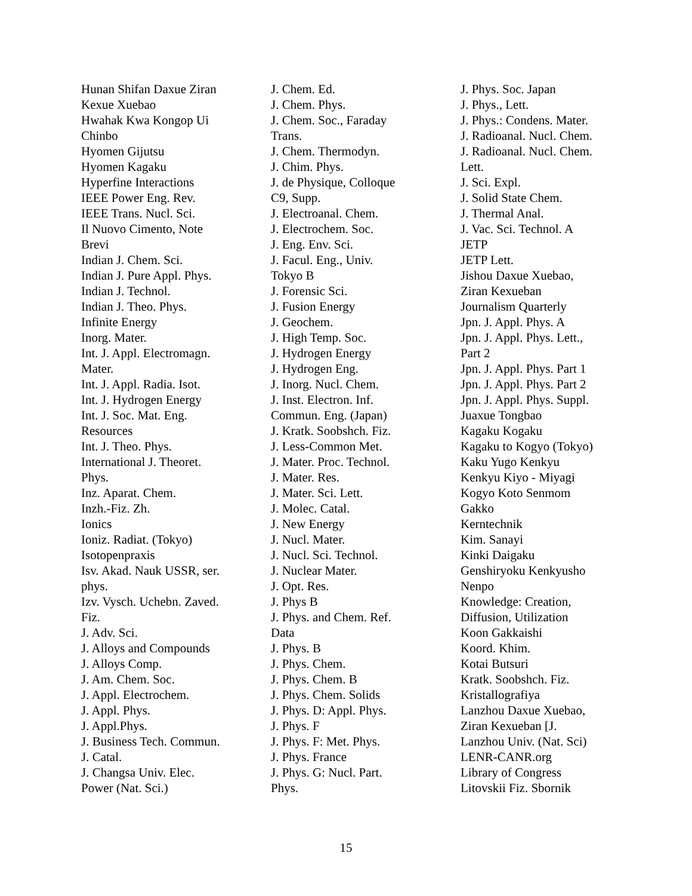Hunan Shifan Daxue Ziran
Kexue Xuebao
Hwahak Kwa Kongop Ui
Chinbo
Hyomen Gijutsu
Hyomen Kagaku
Hyperfine Interactions
IEEE Power Eng. Rev.
IEEE Trans. Nucl. Sci.
Il Nuovo Cimento, Note
Brevi
Indian J. Chem. Sci.
Indian J. Pure Appl. Phys.
Indian J. Technol.
Indian J. Theo. Phys.
Infinite Energy
Inorg. Mater.
Int. J. Appl. Electromagn.
Mater.
Int. J. Appl. Radia. Isot.
Int. J. Hydrogen Energy
Int. J. Soc. Mat. Eng.
Resources
Int. J. Theo. Phys.
International J. Theoret.
Phys.
Inz. Aparat. Chem.
Inzh.-Fiz. Zh.
Ionics
Ioniz. Radiat. (Tokyo)
Isotopenpraxis
Isv. Akad. Nauk USSR, ser.
phys.
Izv. Vysch. Uchebn. Zaved.
Fiz.
J. Adv. Sci.
J. Alloys and Compounds
J. Alloys Comp.
J. Am. Chem. Soc.
J. Appl. Electrochem.
J. Appl. Phys.
J. Appl.Phys.
J. Business Tech. Commun.
J. Catal.
J. Changsa Univ. Elec.
Power (Nat. Sci.)
J. Chem. Ed.
J. Chem. Phys.
J. Chem. Soc., Faraday
Trans.
J. Chem. Thermodyn.
J. Chim. Phys.
J. de Physique, Colloque
C9, Supp.
J. Electroanal. Chem.
J. Electrochem. Soc.
J. Eng. Env. Sci.
J. Facul. Eng., Univ.
Tokyo B
J. Forensic Sci.
J. Fusion Energy
J. Geochem.
J. High Temp. Soc.
J. Hydrogen Energy
J. Hydrogen Eng.
J. Inorg. Nucl. Chem.
J. Inst. Electron. Inf.
Commun. Eng. (Japan)
J. Kratk. Soobshch. Fiz.
J. Less-Common Met.
J. Mater. Proc. Technol.
J. Mater. Res.
J. Mater. Sci. Lett.
J. Molec. Catal.
J. New Energy
J. Nucl. Mater.
J. Nucl. Sci. Technol.
J. Nuclear Mater.
J. Opt. Res.
J. Phys B
J. Phys. and Chem. Ref.
Data
J. Phys. B
J. Phys. Chem.
J. Phys. Chem. B
J. Phys. Chem. Solids
J. Phys. D: Appl. Phys.
J. Phys. F
J. Phys. F: Met. Phys.
J. Phys. France
J. Phys. G: Nucl. Part.
Phys.
J. Phys. Soc. Japan
J. Phys., Lett.
J. Phys.: Condens. Mater.
J. Radioanal. Nucl. Chem.
J. Radioanal. Nucl. Chem.
Lett.
J. Sci. Expl.
J. Solid State Chem.
J. Thermal Anal.
J. Vac. Sci. Technol. A
JETP
JETP Lett.
Jishou Daxue Xuebao,
Ziran Kexueban
Journalism Quarterly
Jpn. J. Appl. Phys. A
Jpn. J. Appl. Phys. Lett.,
Part 2
Jpn. J. Appl. Phys. Part 1
Jpn. J. Appl. Phys. Part 2
Jpn. J. Appl. Phys. Suppl.
Juaxue Tongbao
Kagaku Kogaku
Kagaku to Kogyo (Tokyo)
Kaku Yugo Kenkyu
Kenkyu Kiyo - Miyagi
Kogyo Koto Senmom
Gakko
Kerntechnik
Kim. Sanayi
Kinki Daigaku
Genshiryoku Kenkyusho
Nenpo
Knowledge: Creation,
Diffusion, Utilization
Koon Gakkaishi
Koord. Khim.
Kotai Butsuri
Kratk. Soobshch. Fiz.
Kristallografiya
Lanzhou Daxue Xuebao,
Ziran Kexueban [J.
Lanzhou Univ. (Nat. Sci)
LENR-CANR.org
Library of Congress
Litovskii Fiz. Sbornik
15